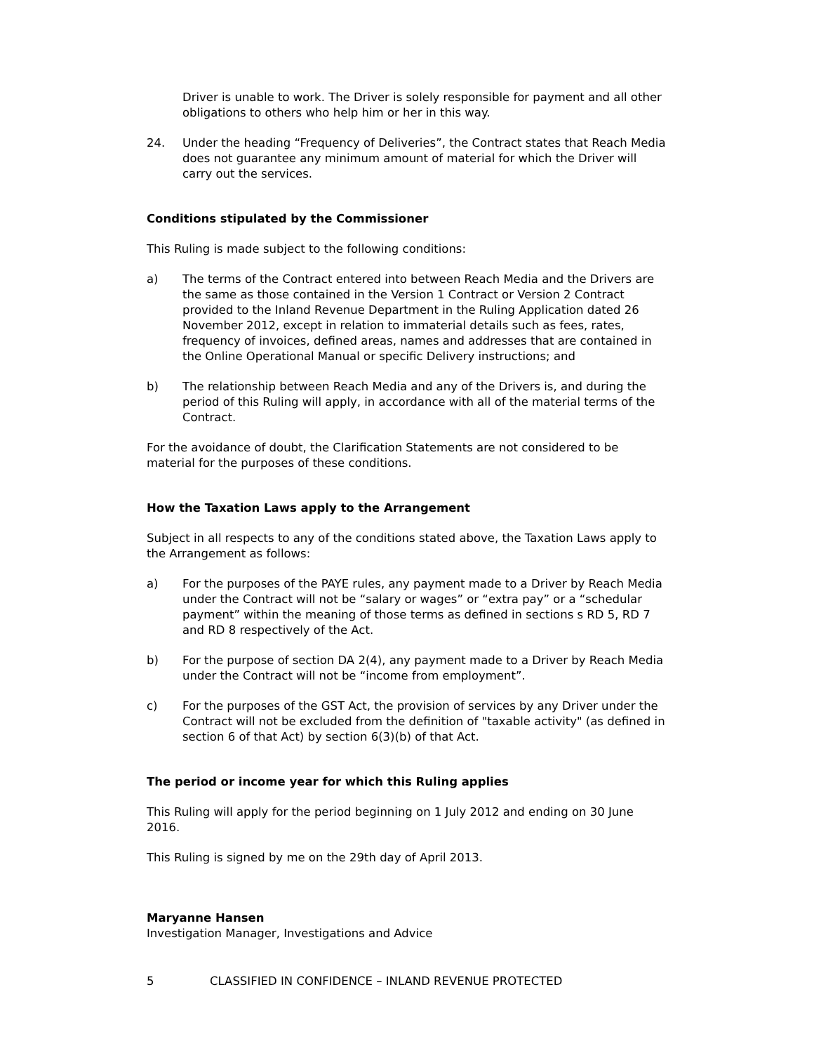Driver is unable to work. The Driver is solely responsible for payment and all other obligations to others who help him or her in this way.
24. Under the heading “Frequency of Deliveries”, the Contract states that Reach Media does not guarantee any minimum amount of material for which the Driver will carry out the services.
Conditions stipulated by the Commissioner
This Ruling is made subject to the following conditions:
a) The terms of the Contract entered into between Reach Media and the Drivers are the same as those contained in the Version 1 Contract or Version 2 Contract provided to the Inland Revenue Department in the Ruling Application dated 26 November 2012, except in relation to immaterial details such as fees, rates, frequency of invoices, defined areas, names and addresses that are contained in the Online Operational Manual or specific Delivery instructions; and
b) The relationship between Reach Media and any of the Drivers is, and during the period of this Ruling will apply, in accordance with all of the material terms of the Contract.
For the avoidance of doubt, the Clarification Statements are not considered to be material for the purposes of these conditions.
How the Taxation Laws apply to the Arrangement
Subject in all respects to any of the conditions stated above, the Taxation Laws apply to the Arrangement as follows:
a) For the purposes of the PAYE rules, any payment made to a Driver by Reach Media under the Contract will not be “salary or wages” or “extra pay” or a “schedular payment” within the meaning of those terms as defined in sections s RD 5, RD 7 and RD 8 respectively of the Act.
b) For the purpose of section DA 2(4), any payment made to a Driver by Reach Media under the Contract will not be “income from employment”.
c) For the purposes of the GST Act, the provision of services by any Driver under the Contract will not be excluded from the definition of "taxable activity" (as defined in section 6 of that Act) by section 6(3)(b) of that Act.
The period or income year for which this Ruling applies
This Ruling will apply for the period beginning on 1 July 2012 and ending on 30 June 2016.
This Ruling is signed by me on the 29th day of April 2013.
Maryanne Hansen
Investigation Manager, Investigations and Advice
5 CLASSIFIED IN CONFIDENCE – INLAND REVENUE PROTECTED